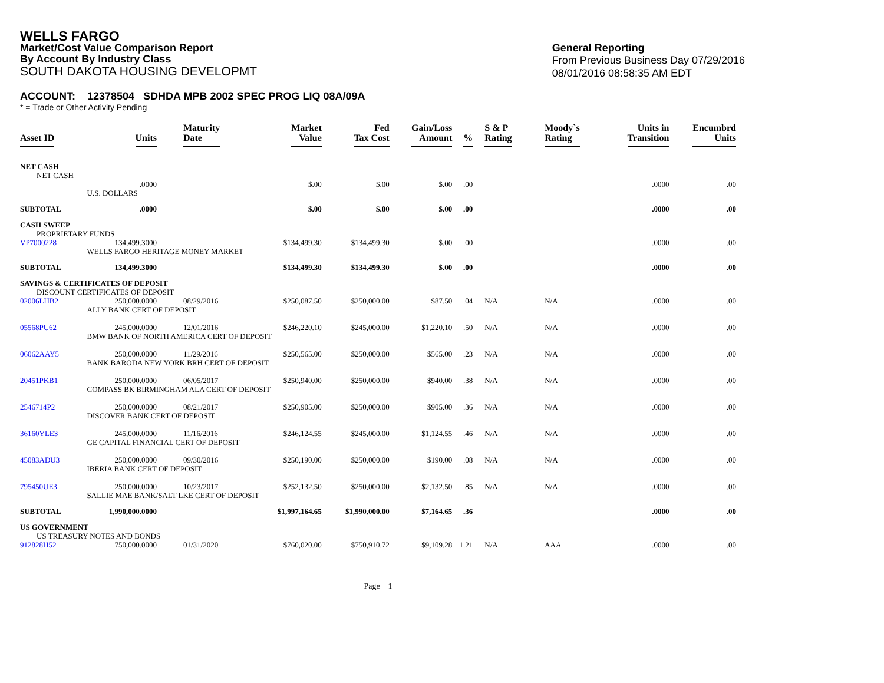WELLS FARGO
Market/Cost Value Comparison Report
By Account By Industry Class
SOUTH DAKOTA HOUSING DEVELOPMT
General Reporting
From Previous Business Day 07/29/2016
08/01/2016 08:58:35 AM EDT
ACCOUNT: 12378504 SDHDA MPB 2002 SPEC PROG LIQ 08A/09A
* = Trade or Other Activity Pending
| Asset ID | Units | Maturity Date | Market Value | Fed Tax Cost | Gain/Loss Amount | % | S & P Rating | Moody`s Rating | Units in Transition | Encumbrd Units |
| --- | --- | --- | --- | --- | --- | --- | --- | --- | --- | --- |
| NET CASH | | | | | | | | | | |
| NET CASH | | | | | | | | | | |
| | .0000 | | $.00 | $.00 | $.00 | .00 | | | .0000 | .00 |
| | U.S. DOLLARS | | | | | | | | | |
| SUBTOTAL | .0000 | | $.00 | $.00 | $.00 | .00 | | | .0000 | .00 |
| CASH SWEEP | | | | | | | | | | |
| PROPRIETARY FUNDS | | | | | | | | | | |
| VP7000228 | 134,499.3000 | | $134,499.30 | $134,499.30 | $.00 | .00 | | | .0000 | .00 |
| | WELLS FARGO HERITAGE MONEY MARKET | | | | | | | | | |
| SUBTOTAL | 134,499.3000 | | $134,499.30 | $134,499.30 | $.00 | .00 | | | .0000 | .00 |
| SAVINGS & CERTIFICATES OF DEPOSIT | | | | | | | | | | |
| DISCOUNT CERTIFICATES OF DEPOSIT | | | | | | | | | | |
| 02006LHB2 | 250,000.0000 | 08/29/2016 | $250,087.50 | $250,000.00 | $87.50 | .04 | N/A | N/A | .0000 | .00 |
| | ALLY BANK CERT OF DEPOSIT | | | | | | | | | |
| 05568PU62 | 245,000.0000 | 12/01/2016 | $246,220.10 | $245,000.00 | $1,220.10 | .50 | N/A | N/A | .0000 | .00 |
| | BMW BANK OF NORTH AMERICA CERT OF DEPOSIT | | | | | | | | | |
| 06062AAY5 | 250,000.0000 | 11/29/2016 | $250,565.00 | $250,000.00 | $565.00 | .23 | N/A | N/A | .0000 | .00 |
| | BANK BARODA NEW YORK BRH CERT OF DEPOSIT | | | | | | | | | |
| 20451PKB1 | 250,000.0000 | 06/05/2017 | $250,940.00 | $250,000.00 | $940.00 | .38 | N/A | N/A | .0000 | .00 |
| | COMPASS BK BIRMINGHAM ALA CERT OF DEPOSIT | | | | | | | | | |
| 2546714P2 | 250,000.0000 | 08/21/2017 | $250,905.00 | $250,000.00 | $905.00 | .36 | N/A | N/A | .0000 | .00 |
| | DISCOVER BANK CERT OF DEPOSIT | | | | | | | | | |
| 36160YLE3 | 245,000.0000 | 11/16/2016 | $246,124.55 | $245,000.00 | $1,124.55 | .46 | N/A | N/A | .0000 | .00 |
| | GE CAPITAL FINANCIAL CERT OF DEPOSIT | | | | | | | | | |
| 45083ADU3 | 250,000.0000 | 09/30/2016 | $250,190.00 | $250,000.00 | $190.00 | .08 | N/A | N/A | .0000 | .00 |
| | IBERIA BANK CERT OF DEPOSIT | | | | | | | | | |
| 795450UE3 | 250,000.0000 | 10/23/2017 | $252,132.50 | $250,000.00 | $2,132.50 | .85 | N/A | N/A | .0000 | .00 |
| | SALLIE MAE BANK/SALT LKE CERT OF DEPOSIT | | | | | | | | | |
| SUBTOTAL | 1,990,000.0000 | | $1,997,164.65 | $1,990,000.00 | $7,164.65 | .36 | | | .0000 | .00 |
| US GOVERNMENT | | | | | | | | | | |
| US TREASURY NOTES AND BONDS | | | | | | | | | | |
| 912828H52 | 750,000.0000 | 01/31/2020 | $760,020.00 | $750,910.72 | $9,109.28 | 1.21 | N/A | AAA | .0000 | .00 |
Page 1